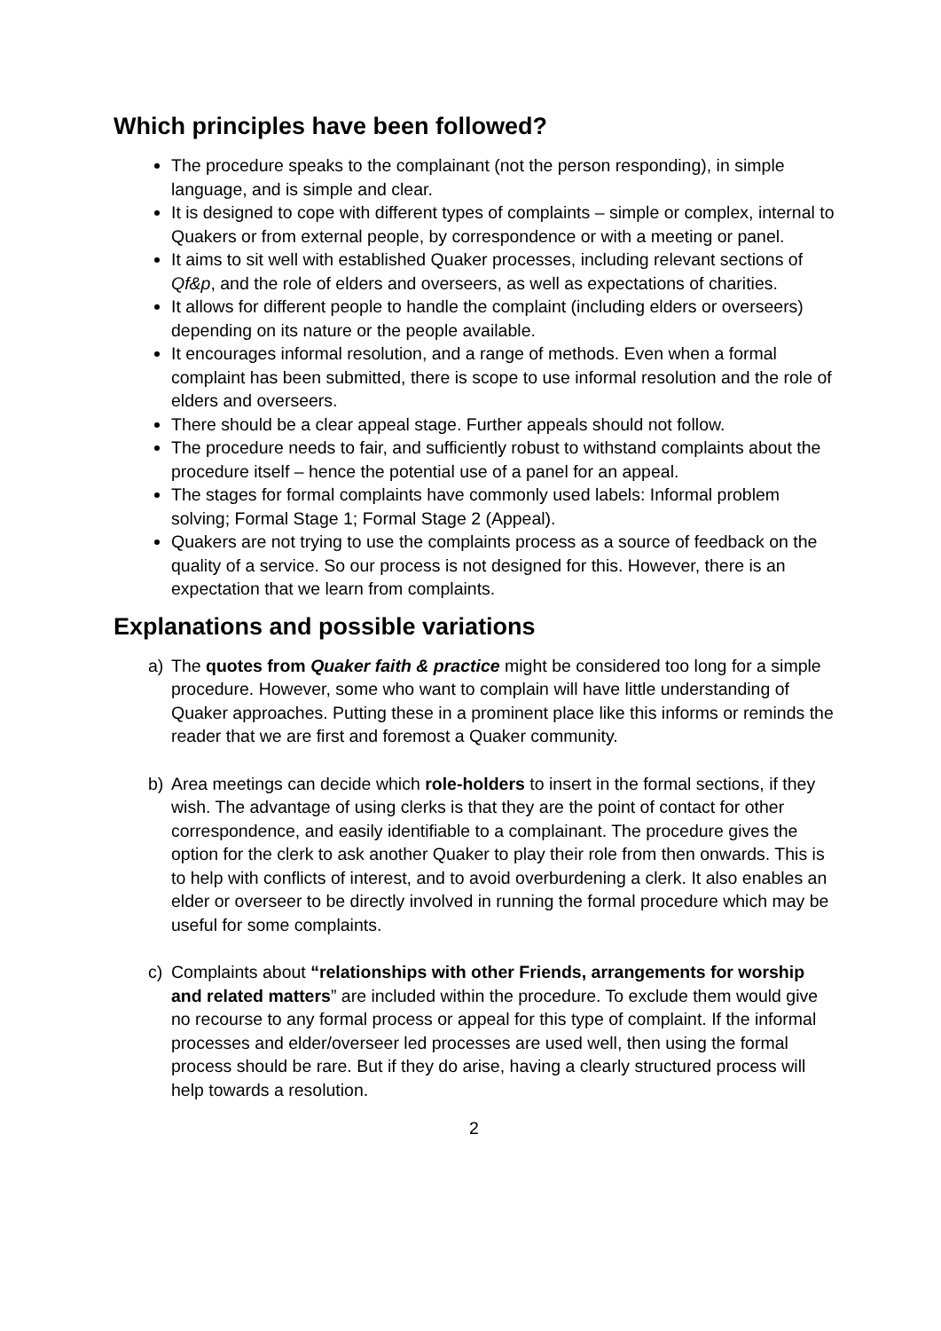Which principles have been followed?
The procedure speaks to the complainant (not the person responding), in simple language, and is simple and clear.
It is designed to cope with different types of complaints – simple or complex, internal to Quakers or from external people, by correspondence or with a meeting or panel.
It aims to sit well with established Quaker processes, including relevant sections of Qf&p, and the role of elders and overseers, as well as expectations of charities.
It allows for different people to handle the complaint (including elders or overseers) depending on its nature or the people available.
It encourages informal resolution, and a range of methods. Even when a formal complaint has been submitted, there is scope to use informal resolution and the role of elders and overseers.
There should be a clear appeal stage. Further appeals should not follow.
The procedure needs to fair, and sufficiently robust to withstand complaints about the procedure itself – hence the potential use of a panel for an appeal.
The stages for formal complaints have commonly used labels: Informal problem solving; Formal Stage 1; Formal Stage 2 (Appeal).
Quakers are not trying to use the complaints process as a source of feedback on the quality of a service. So our process is not designed for this. However, there is an expectation that we learn from complaints.
Explanations and possible variations
a) The quotes from Quaker faith & practice might be considered too long for a simple procedure. However, some who want to complain will have little understanding of Quaker approaches. Putting these in a prominent place like this informs or reminds the reader that we are first and foremost a Quaker community.
b) Area meetings can decide which role-holders to insert in the formal sections, if they wish. The advantage of using clerks is that they are the point of contact for other correspondence, and easily identifiable to a complainant. The procedure gives the option for the clerk to ask another Quaker to play their role from then onwards. This is to help with conflicts of interest, and to avoid overburdening a clerk. It also enables an elder or overseer to be directly involved in running the formal procedure which may be useful for some complaints.
c) Complaints about “relationships with other Friends, arrangements for worship and related matters” are included within the procedure. To exclude them would give no recourse to any formal process or appeal for this type of complaint. If the informal processes and elder/overseer led processes are used well, then using the formal process should be rare. But if they do arise, having a clearly structured process will help towards a resolution.
2